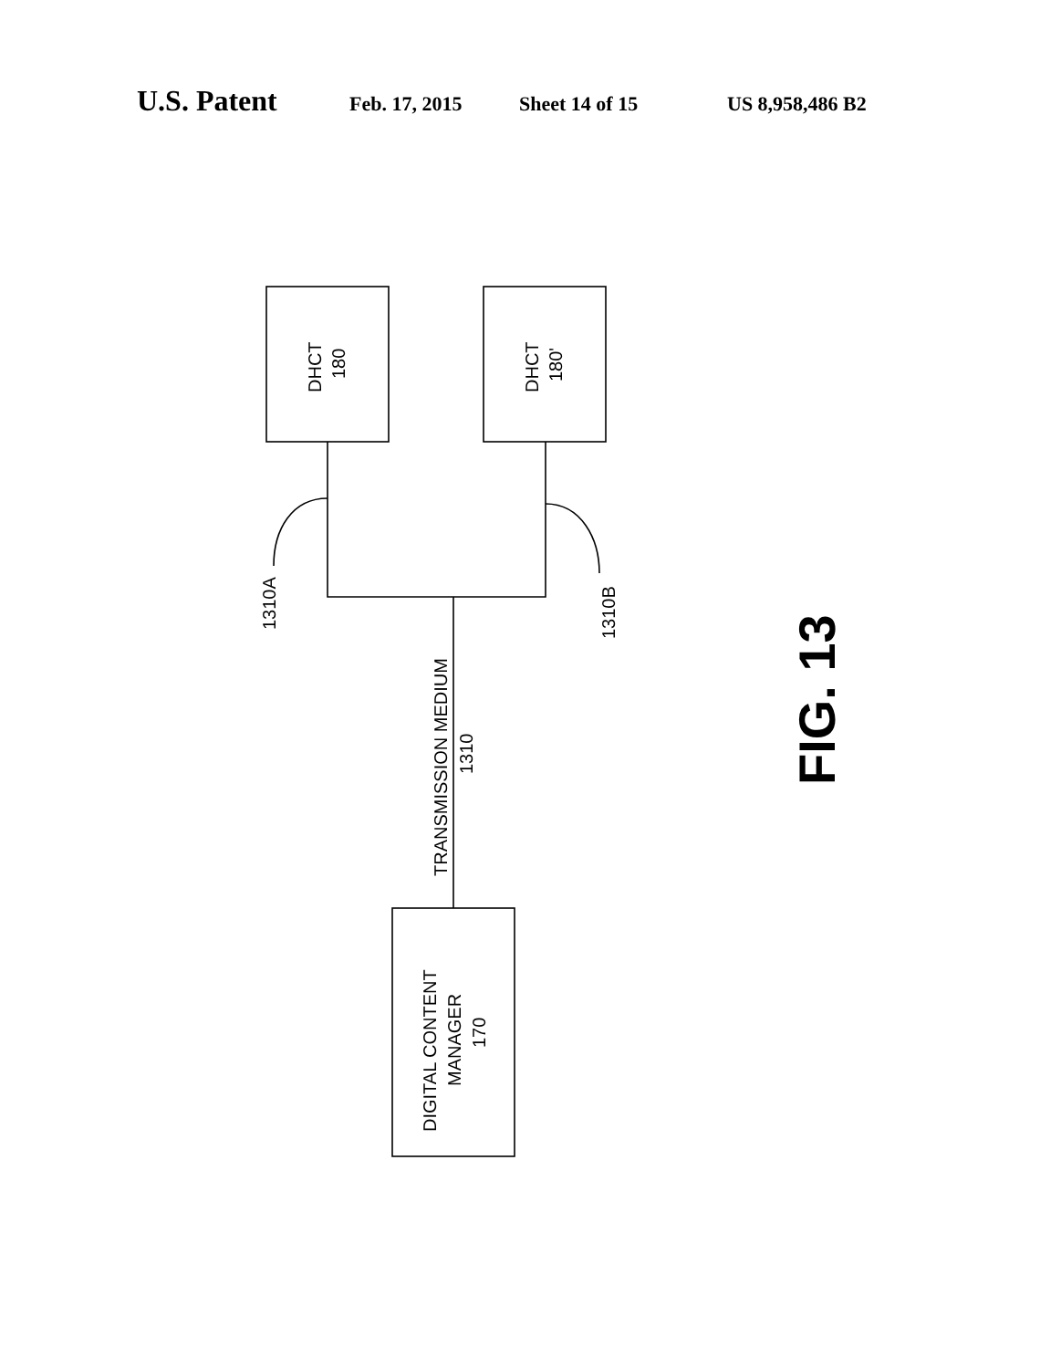U.S. Patent Feb. 17, 2015 Sheet 14 of 15 US 8,958,486 B2
DHCT
180
DHCT
180'
1310A
1310B
TRANSMISSION MEDIUM
1310
DIGITAL CONTENT
MANAGER
170
FIG. 13